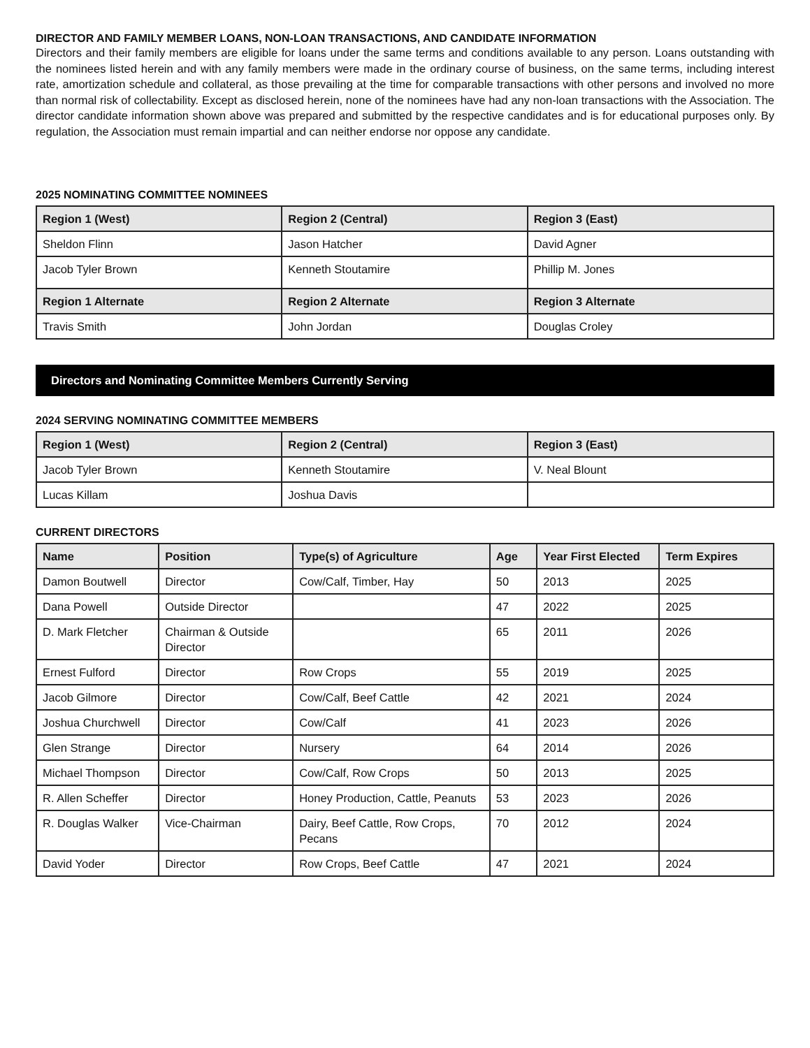DIRECTOR AND FAMILY MEMBER LOANS, NON-LOAN TRANSACTIONS, AND CANDIDATE INFORMATION
Directors and their family members are eligible for loans under the same terms and conditions available to any person. Loans outstanding with the nominees listed herein and with any family members were made in the ordinary course of business, on the same terms, including interest rate, amortization schedule and collateral, as those prevailing at the time for comparable transactions with other persons and involved no more than normal risk of collectability. Except as disclosed herein, none of the nominees have had any non-loan transactions with the Association. The director candidate information shown above was prepared and submitted by the respective candidates and is for educational purposes only. By regulation, the Association must remain impartial and can neither endorse nor oppose any candidate.
2025 NOMINATING COMMITTEE NOMINEES
| Region 1 (West) | Region 2 (Central) | Region 3 (East) |
| --- | --- | --- |
| Sheldon Flinn | Jason Hatcher | David Agner |
| Jacob Tyler Brown | Kenneth Stoutamire | Phillip M. Jones |
| Region 1 Alternate | Region 2 Alternate | Region 3 Alternate |
| Travis Smith | John Jordan | Douglas Croley |
Directors and Nominating Committee Members Currently Serving
2024 SERVING NOMINATING COMMITTEE MEMBERS
| Region 1 (West) | Region 2 (Central) | Region 3 (East) |
| --- | --- | --- |
| Jacob Tyler Brown | Kenneth Stoutamire | V. Neal Blount |
| Lucas Killam | Joshua Davis | |
CURRENT DIRECTORS
| Name | Position | Type(s) of Agriculture | Age | Year First Elected | Term Expires |
| --- | --- | --- | --- | --- | --- |
| Damon Boutwell | Director | Cow/Calf, Timber, Hay | 50 | 2013 | 2025 |
| Dana Powell | Outside Director | | 47 | 2022 | 2025 |
| D. Mark Fletcher | Chairman & Outside Director | | 65 | 2011 | 2026 |
| Ernest Fulford | Director | Row Crops | 55 | 2019 | 2025 |
| Jacob Gilmore | Director | Cow/Calf, Beef Cattle | 42 | 2021 | 2024 |
| Joshua Churchwell | Director | Cow/Calf | 41 | 2023 | 2026 |
| Glen Strange | Director | Nursery | 64 | 2014 | 2026 |
| Michael Thompson | Director | Cow/Calf, Row Crops | 50 | 2013 | 2025 |
| R. Allen Scheffer | Director | Honey Production, Cattle, Peanuts | 53 | 2023 | 2026 |
| R. Douglas Walker | Vice-Chairman | Dairy, Beef Cattle, Row Crops, Pecans | 70 | 2012 | 2024 |
| David Yoder | Director | Row Crops, Beef Cattle | 47 | 2021 | 2024 |